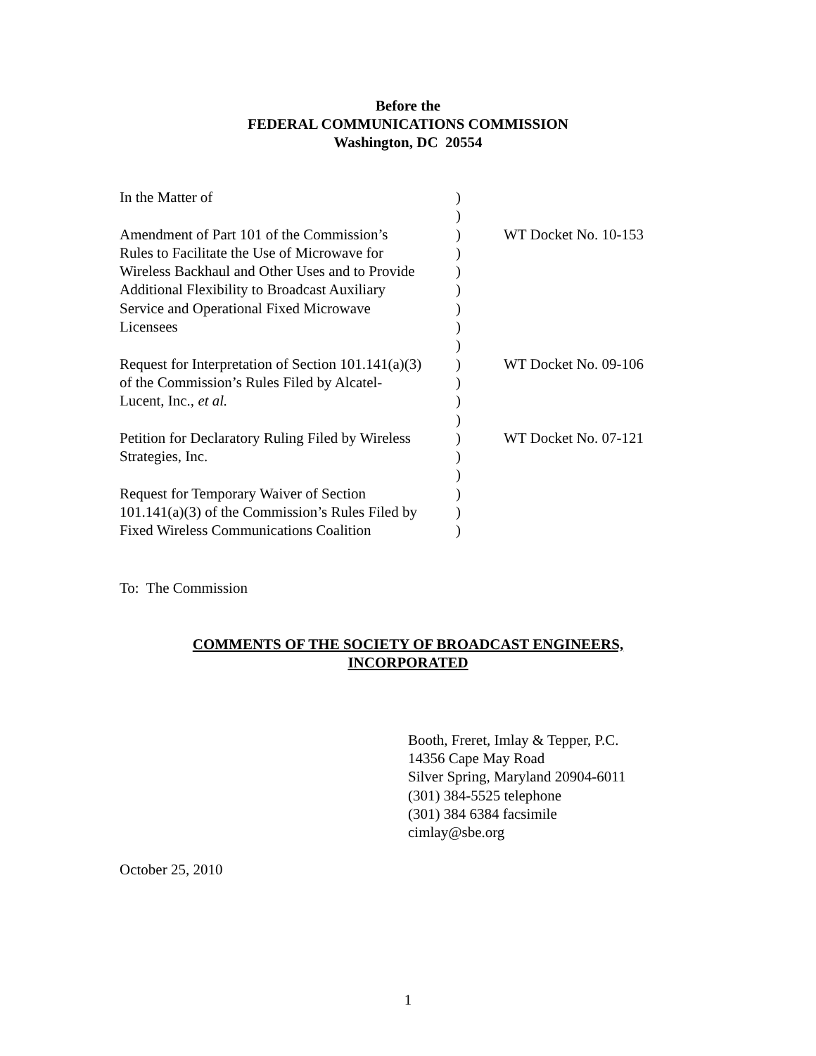Before the
FEDERAL COMMUNICATIONS COMMISSION
Washington, DC 20554
| In the Matter of | ) | |
| | ) | |
| Amendment of Part 101 of the Commission’s Rules to Facilitate the Use of Microwave for Wireless Backhaul and Other Uses and to Provide Additional Flexibility to Broadcast Auxiliary Service and Operational Fixed Microwave Licensees | ) ) ) ) ) ) | WT Docket No. 10-153 |
| | ) | |
| Request for Interpretation of Section 101.141(a)(3) of the Commission’s Rules Filed by Alcatel- Lucent, Inc., et al. | ) ) ) | WT Docket No. 09-106 |
| | ) | |
| Petition for Declaratory Ruling Filed by Wireless Strategies, Inc. | ) ) | WT Docket No. 07-121 |
| | ) | |
| Request for Temporary Waiver of Section 101.141(a)(3) of the Commission’s Rules Filed by Fixed Wireless Communications Coalition | ) ) ) | |
To: The Commission
COMMENTS OF THE SOCIETY OF BROADCAST ENGINEERS,
INCORPORATED
Booth, Freret, Imlay & Tepper, P.C.
14356 Cape May Road
Silver Spring, Maryland 20904-6011
(301) 384-5525 telephone
(301) 384 6384 facsimile
cimlay@sbe.org
October 25, 2010
1